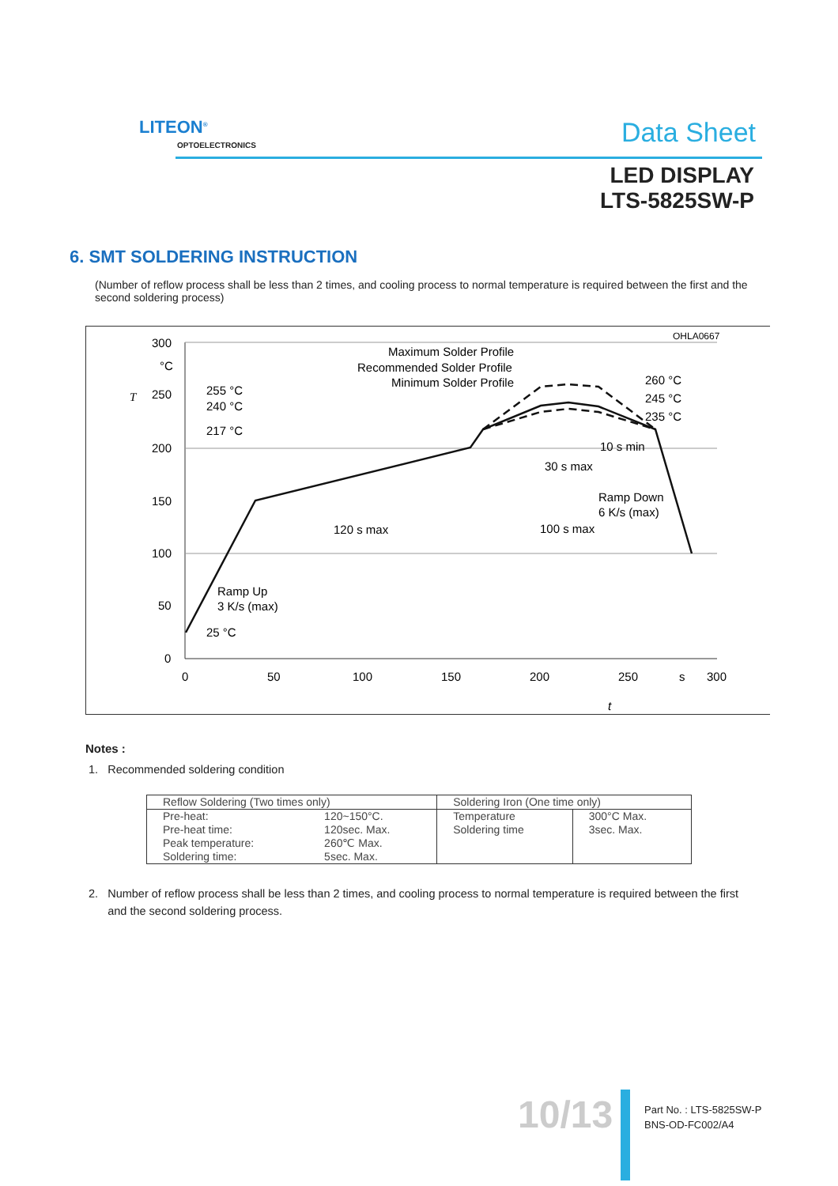LITEON<sup>®</sup>
OPTOELECTRONICS Data Sheet
LED DISPLAY
LTS-5825SW-P
6. SMT SOLDERING INSTRUCTION
(Number of reflow process shall be less than 2 times, and cooling process to normal temperature is required between the first and the second soldering process)
OHLA0667
300
°C
250
200
150
100
50
0
0
50
100
150
200
250
s
300
T
Maximum Solder Profile
Recommended Solder Profile
Minimum Solder Profile
255 °C
240 °C
217 °C
260 °C
245 °C
235 °C
10 s min
30 s max
Ramp Down
6 K/s (max)
120 s max
100 s max
Ramp Up
3 K/s (max)
25 °C
t
Notes :
1. Recommended soldering condition
| Reflow Soldering (Two times only) | | Soldering Iron (One time only) | |
| Pre-heat: Pre-heat time: Peak temperature: Soldering time: | 120~150°C. 120sec. Max. 260℃ Max. 5sec. Max. | Temperature Soldering time | 300°C Max. 3sec. Max. |
2. Number of reflow process shall be less than 2 times, and cooling process to normal temperature is required between the first
and the second soldering process.
10/13
Part No. : LTS-5825SW-P
BNS-OD-FC002/A4